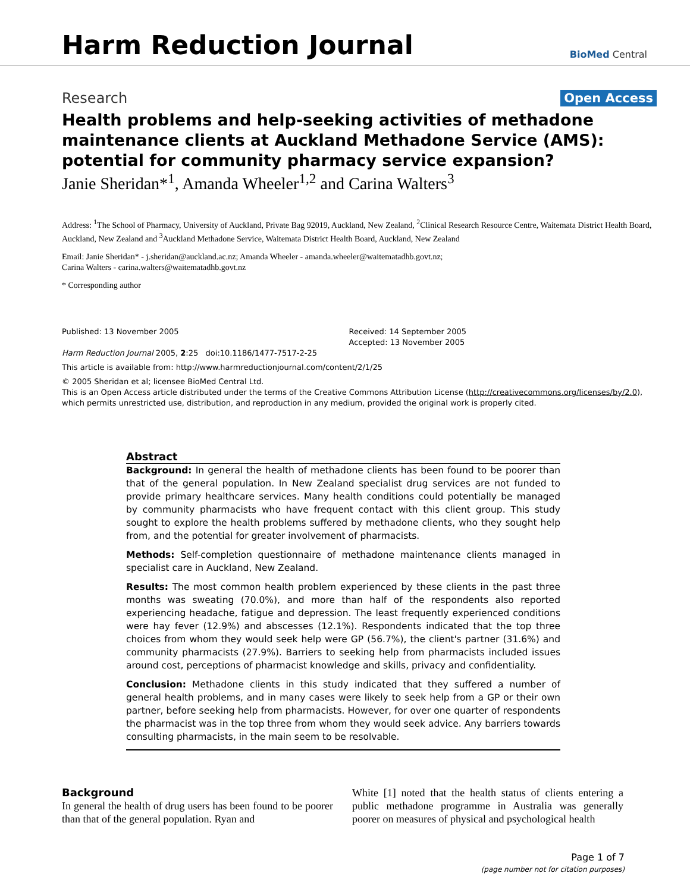Harm Reduction Journal
BioMed Central
Research Open Access
Health problems and help-seeking activities of methadone maintenance clients at Auckland Methadone Service (AMS): potential for community pharmacy service expansion?
Janie Sheridan*<sup>1</sup>, Amanda Wheeler<sup>1,2</sup> and Carina Walters<sup>3</sup>
Address: <sup>1</sup>The School of Pharmacy, University of Auckland, Private Bag 92019, Auckland, New Zealand, <sup>2</sup>Clinical Research Resource Centre, Waitemata District Health Board, Auckland, New Zealand and <sup>3</sup>Auckland Methadone Service, Waitemata District Health Board, Auckland, New Zealand
Email: Janie Sheridan* - j.sheridan@auckland.ac.nz; Amanda Wheeler - amanda.wheeler@waitematadhb.govt.nz;
Carina Walters - carina.walters@waitematadhb.govt.nz
* Corresponding author
Published: 13 November 2005
Harm Reduction Journal 2005, 2:25 doi:10.1186/1477-7517-2-25
Received: 14 September 2005
Accepted: 13 November 2005
This article is available from: http://www.harmreductionjournal.com/content/2/1/25
© 2005 Sheridan et al; licensee BioMed Central Ltd.
This is an Open Access article distributed under the terms of the Creative Commons Attribution License (http://creativecommons.org/licenses/by/2.0), which permits unrestricted use, distribution, and reproduction in any medium, provided the original work is properly cited.
Abstract
Background: In general the health of methadone clients has been found to be poorer than that of the general population. In New Zealand specialist drug services are not funded to provide primary healthcare services. Many health conditions could potentially be managed by community pharmacists who have frequent contact with this client group. This study sought to explore the health problems suffered by methadone clients, who they sought help from, and the potential for greater involvement of pharmacists.
Methods: Self-completion questionnaire of methadone maintenance clients managed in specialist care in Auckland, New Zealand.
Results: The most common health problem experienced by these clients in the past three months was sweating (70.0%), and more than half of the respondents also reported experiencing headache, fatigue and depression. The least frequently experienced conditions were hay fever (12.9%) and abscesses (12.1%). Respondents indicated that the top three choices from whom they would seek help were GP (56.7%), the client's partner (31.6%) and community pharmacists (27.9%). Barriers to seeking help from pharmacists included issues around cost, perceptions of pharmacist knowledge and skills, privacy and confidentiality.
Conclusion: Methadone clients in this study indicated that they suffered a number of general health problems, and in many cases were likely to seek help from a GP or their own partner, before seeking help from pharmacists. However, for over one quarter of respondents the pharmacist was in the top three from whom they would seek advice. Any barriers towards consulting pharmacists, in the main seem to be resolvable.
Background
In general the health of drug users has been found to be poorer than that of the general population. Ryan and
White [1] noted that the health status of clients entering a public methadone programme in Australia was generally poorer on measures of physical and psychological health
Page 1 of 7
(page number not for citation purposes)